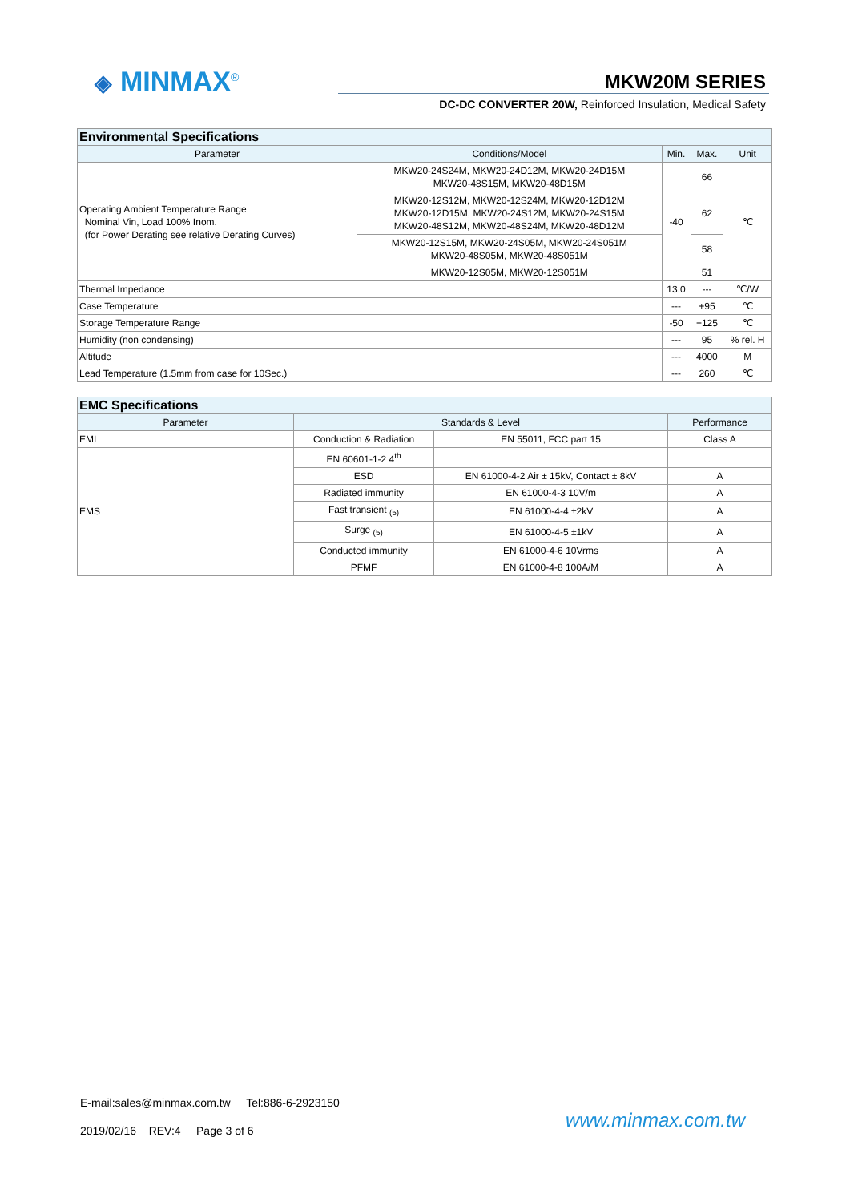◈ MINMAX<sup>®</sup> MKW20M SERIES
DC-DC CONVERTER 20W, Reinforced Insulation, Medical Safety
| Environmental Specifications | | | | |
| --- | --- | --- | --- | --- |
| Parameter | Conditions/Model | Min. | Max. | Unit |
| Operating Ambient Temperature Range Nominal Vin, Load 100% Inom. (for Power Derating see relative Derating Curves) | MKW20-24S24M, MKW20-24D12M, MKW20-24D15M MKW20-48S15M, MKW20-48D15M | -40 | 66 | ℃ |
| | MKW20-12S12M, MKW20-12S24M, MKW20-12D12M MKW20-12D15M, MKW20-24S12M, MKW20-24S15M MKW20-48S12M, MKW20-48S24M, MKW20-48D12M | | 62 | |
| | MKW20-12S15M, MKW20-24S05M, MKW20-24S051M MKW20-48S05M, MKW20-48S051M | | 58 | |
| | MKW20-12S05M, MKW20-12S051M | | 51 | |
| Thermal Impedance | | 13.0 | --- | ℃/W |
| Case Temperature | | --- | +95 | ℃ |
| Storage Temperature Range | | -50 | +125 | ℃ |
| Humidity (non condensing) | | --- | 95 | % rel. H |
| Altitude | | --- | 4000 | M |
| Lead Temperature (1.5mm from case for 10Sec.) | | --- | 260 | ℃ |
| EMC Specifications | | | |
| --- | --- | --- | --- |
| Parameter | Standards & Level | | Performance |
| EMI | Conduction & Radiation | EN 55011, FCC part 15 | Class A |
| EMS | EN 60601-1-2 4<sup>th</sup> | | |
| | ESD | EN 61000-4-2 Air ± 15kV, Contact ± 8kV | A |
| | Radiated immunity | EN 61000-4-3 10V/m | A |
| | Fast transient <sub>(5)</sub> | EN 61000-4-4 ±2kV | A |
| | Surge <sub>(5)</sub> | EN 61000-4-5 ±1kV | A |
| | Conducted immunity | EN 61000-4-6 10Vrms | A |
| | PFMF | EN 61000-4-8 100A/M | A |
E-mail:sales@minmax.com.tw Tel:886-6-2923150
2019/02/16 REV:4 Page 3 of 6
www.minmax.com.tw